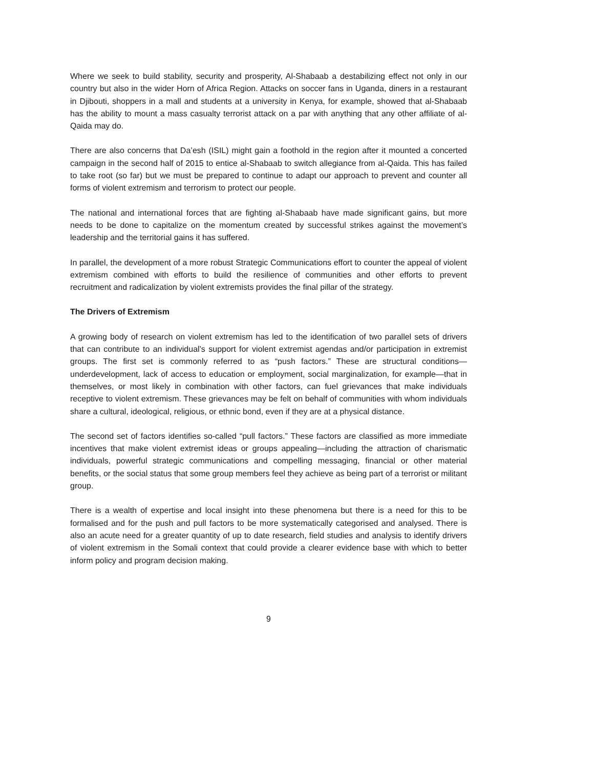Where we seek to build stability, security and prosperity, Al-Shabaab a destabilizing effect not only in our country but also in the wider Horn of Africa Region. Attacks on soccer fans in Uganda, diners in a restaurant in Djibouti, shoppers in a mall and students at a university in Kenya, for example, showed that al-Shabaab has the ability to mount a mass casualty terrorist attack on a par with anything that any other affiliate of al-Qaida may do.
There are also concerns that Da’esh (ISIL) might gain a foothold in the region after it mounted a concerted campaign in the second half of 2015 to entice al-Shabaab to switch allegiance from al-Qaida. This has failed to take root (so far) but we must be prepared to continue to adapt our approach to prevent and counter all forms of violent extremism and terrorism to protect our people.
The national and international forces that are fighting al-Shabaab have made significant gains, but more needs to be done to capitalize on the momentum created by successful strikes against the movement’s leadership and the territorial gains it has suffered.
In parallel, the development of a more robust Strategic Communications effort to counter the appeal of violent extremism combined with efforts to build the resilience of communities and other efforts to prevent recruitment and radicalization by violent extremists provides the final pillar of the strategy.
The Drivers of Extremism
A growing body of research on violent extremism has led to the identification of two parallel sets of drivers that can contribute to an individual’s support for violent extremist agendas and/or participation in extremist groups. The first set is commonly referred to as “push factors.” These are structural conditions—underdevelopment, lack of access to education or employment, social marginalization, for example—that in themselves, or most likely in combination with other factors, can fuel grievances that make individuals receptive to violent extremism. These grievances may be felt on behalf of communities with whom individuals share a cultural, ideological, religious, or ethnic bond, even if they are at a physical distance.
The second set of factors identifies so-called “pull factors.” These factors are classified as more immediate incentives that make violent extremist ideas or groups appealing—including the attraction of charismatic individuals, powerful strategic communications and compelling messaging, financial or other material benefits, or the social status that some group members feel they achieve as being part of a terrorist or militant group.
There is a wealth of expertise and local insight into these phenomena but there is a need for this to be formalised and for the push and pull factors to be more systematically categorised and analysed. There is also an acute need for a greater quantity of up to date research, field studies and analysis to identify drivers of violent extremism in the Somali context that could provide a clearer evidence base with which to better inform policy and program decision making.
9